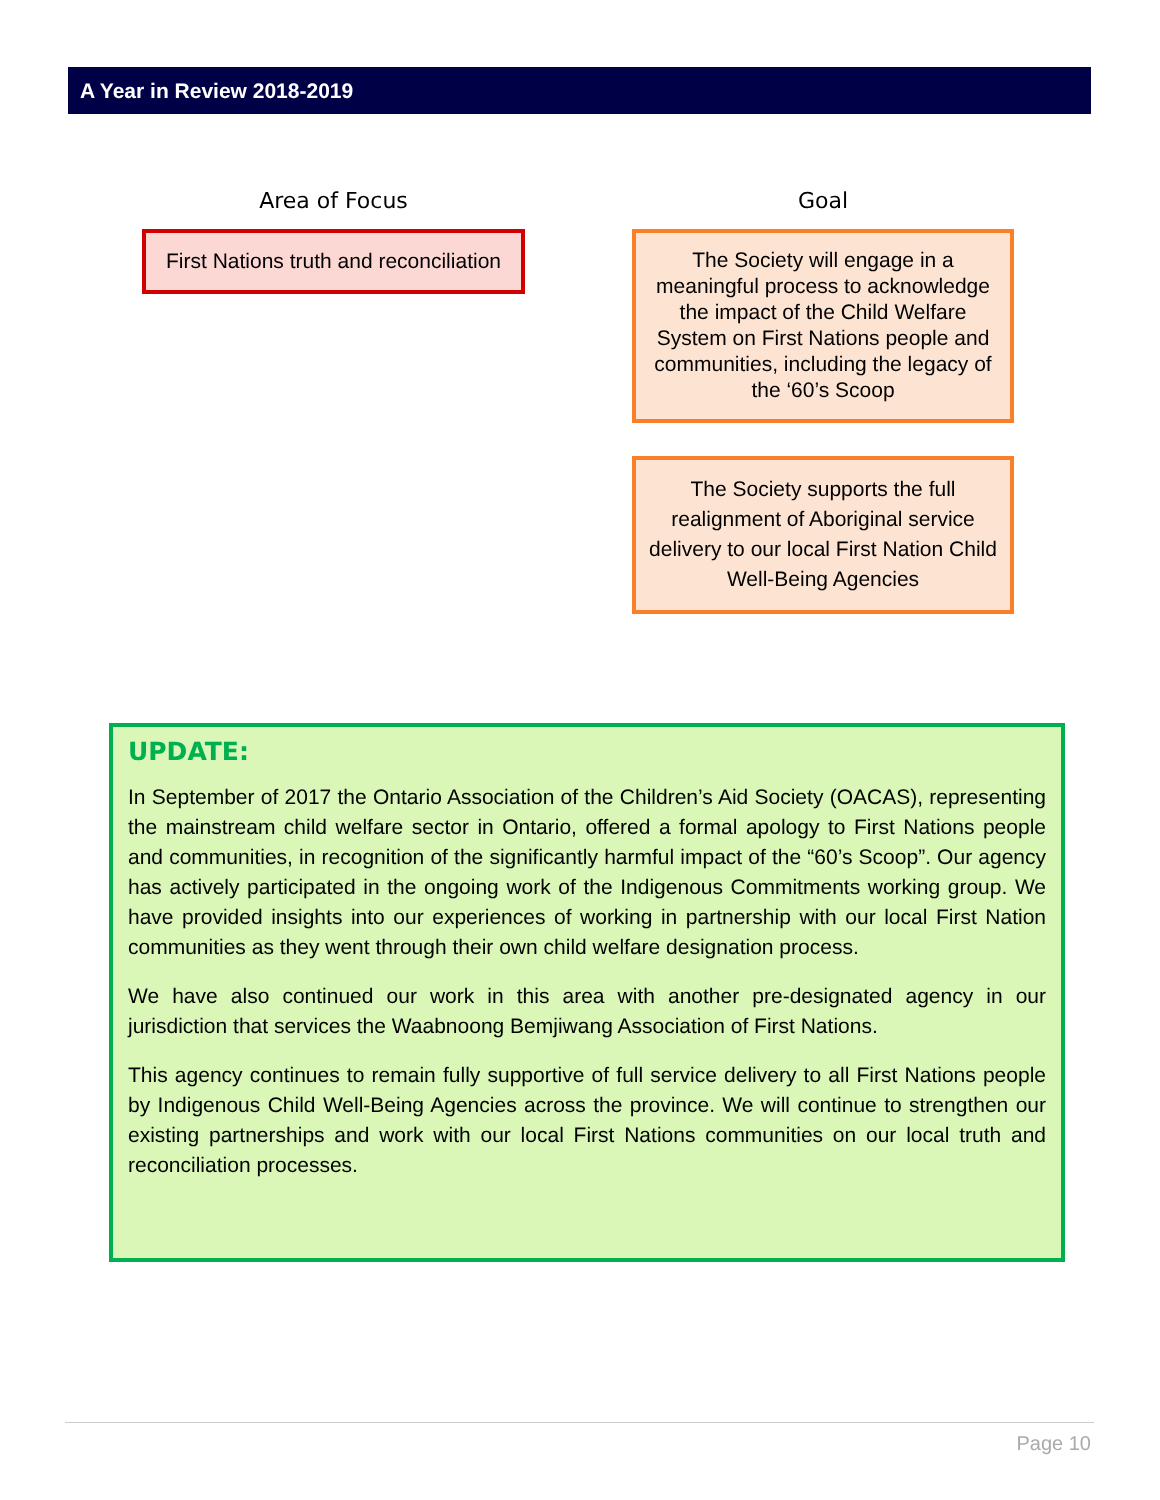A Year in Review 2018-2019
Area of Focus
First Nations truth and reconciliation
Goal
The Society will engage in a meaningful process to acknowledge the impact of the Child Welfare System on First Nations people and communities, including the legacy of the ‘60’s Scoop
The Society supports the full realignment of Aboriginal service delivery to our local First Nation Child Well-Being Agencies
UPDATE:
In September of 2017 the Ontario Association of the Children’s Aid Society (OACAS), representing the mainstream child welfare sector in Ontario, offered a formal apology to First Nations people and communities, in recognition of the significantly harmful impact of the “60’s Scoop”. Our agency has actively participated in the ongoing work of the Indigenous Commitments working group. We have provided insights into our experiences of working in partnership with our local First Nation communities as they went through their own child welfare designation process.
We have also continued our work in this area with another pre-designated agency in our jurisdiction that services the Waabnoong Bemjiwang Association of First Nations.
This agency continues to remain fully supportive of full service delivery to all First Nations people by Indigenous Child Well-Being Agencies across the province. We will continue to strengthen our existing partnerships and work with our local First Nations communities on our local truth and reconciliation processes.
Page 10